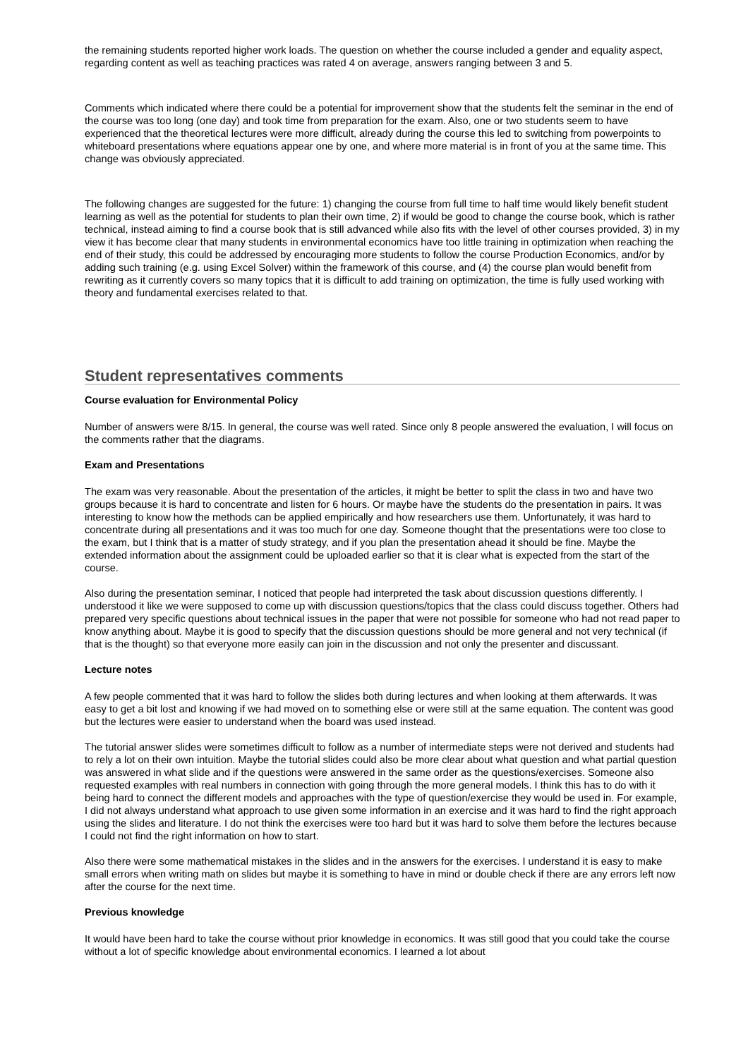the remaining students reported higher work loads. The question on whether the course included a gender and equality aspect, regarding content as well as teaching practices was rated 4 on average, answers ranging between 3 and 5.
Comments which indicated where there could be a potential for improvement show that the students felt the seminar in the end of the course was too long (one day) and took time from preparation for the exam. Also, one or two students seem to have experienced that the theoretical lectures were more difficult, already during the course this led to switching from powerpoints to whiteboard presentations where equations appear one by one, and where more material is in front of you at the same time. This change was obviously appreciated.
The following changes are suggested for the future: 1) changing the course from full time to half time would likely benefit student learning as well as the potential for students to plan their own time, 2) if would be good to change the course book, which is rather technical, instead aiming to find a course book that is still advanced while also fits with the level of other courses provided, 3) in my view it has become clear that many students in environmental economics have too little training in optimization when reaching the end of their study, this could be addressed by encouraging more students to follow the course Production Economics, and/or by adding such training (e.g. using Excel Solver) within the framework of this course, and (4) the course plan would benefit from rewriting as it currently covers so many topics that it is difficult to add training on optimization, the time is fully used working with theory and fundamental exercises related to that.
Student representatives comments
Course evaluation for Environmental Policy
Number of answers were 8/15. In general, the course was well rated. Since only 8 people answered the evaluation, I will focus on the comments rather that the diagrams.
Exam and Presentations
The exam was very reasonable. About the presentation of the articles, it might be better to split the class in two and have two groups because it is hard to concentrate and listen for 6 hours. Or maybe have the students do the presentation in pairs. It was interesting to know how the methods can be applied empirically and how researchers use them. Unfortunately, it was hard to concentrate during all presentations and it was too much for one day. Someone thought that the presentations were too close to the exam, but I think that is a matter of study strategy, and if you plan the presentation ahead it should be fine. Maybe the extended information about the assignment could be uploaded earlier so that it is clear what is expected from the start of the course.
Also during the presentation seminar, I noticed that people had interpreted the task about discussion questions differently. I understood it like we were supposed to come up with discussion questions/topics that the class could discuss together. Others had prepared very specific questions about technical issues in the paper that were not possible for someone who had not read paper to know anything about. Maybe it is good to specify that the discussion questions should be more general and not very technical (if that is the thought) so that everyone more easily can join in the discussion and not only the presenter and discussant.
Lecture notes
A few people commented that it was hard to follow the slides both during lectures and when looking at them afterwards. It was easy to get a bit lost and knowing if we had moved on to something else or were still at the same equation. The content was good but the lectures were easier to understand when the board was used instead.
The tutorial answer slides were sometimes difficult to follow as a number of intermediate steps were not derived and students had to rely a lot on their own intuition. Maybe the tutorial slides could also be more clear about what question and what partial question was answered in what slide and if the questions were answered in the same order as the questions/exercises. Someone also requested examples with real numbers in connection with going through the more general models. I think this has to do with it being hard to connect the different models and approaches with the type of question/exercise they would be used in. For example, I did not always understand what approach to use given some information in an exercise and it was hard to find the right approach using the slides and literature. I do not think the exercises were too hard but it was hard to solve them before the lectures because I could not find the right information on how to start.
Also there were some mathematical mistakes in the slides and in the answers for the exercises. I understand it is easy to make small errors when writing math on slides but maybe it is something to have in mind or double check if there are any errors left now after the course for the next time.
Previous knowledge
It would have been hard to take the course without prior knowledge in economics. It was still good that you could take the course without a lot of specific knowledge about environmental economics. I learned a lot about